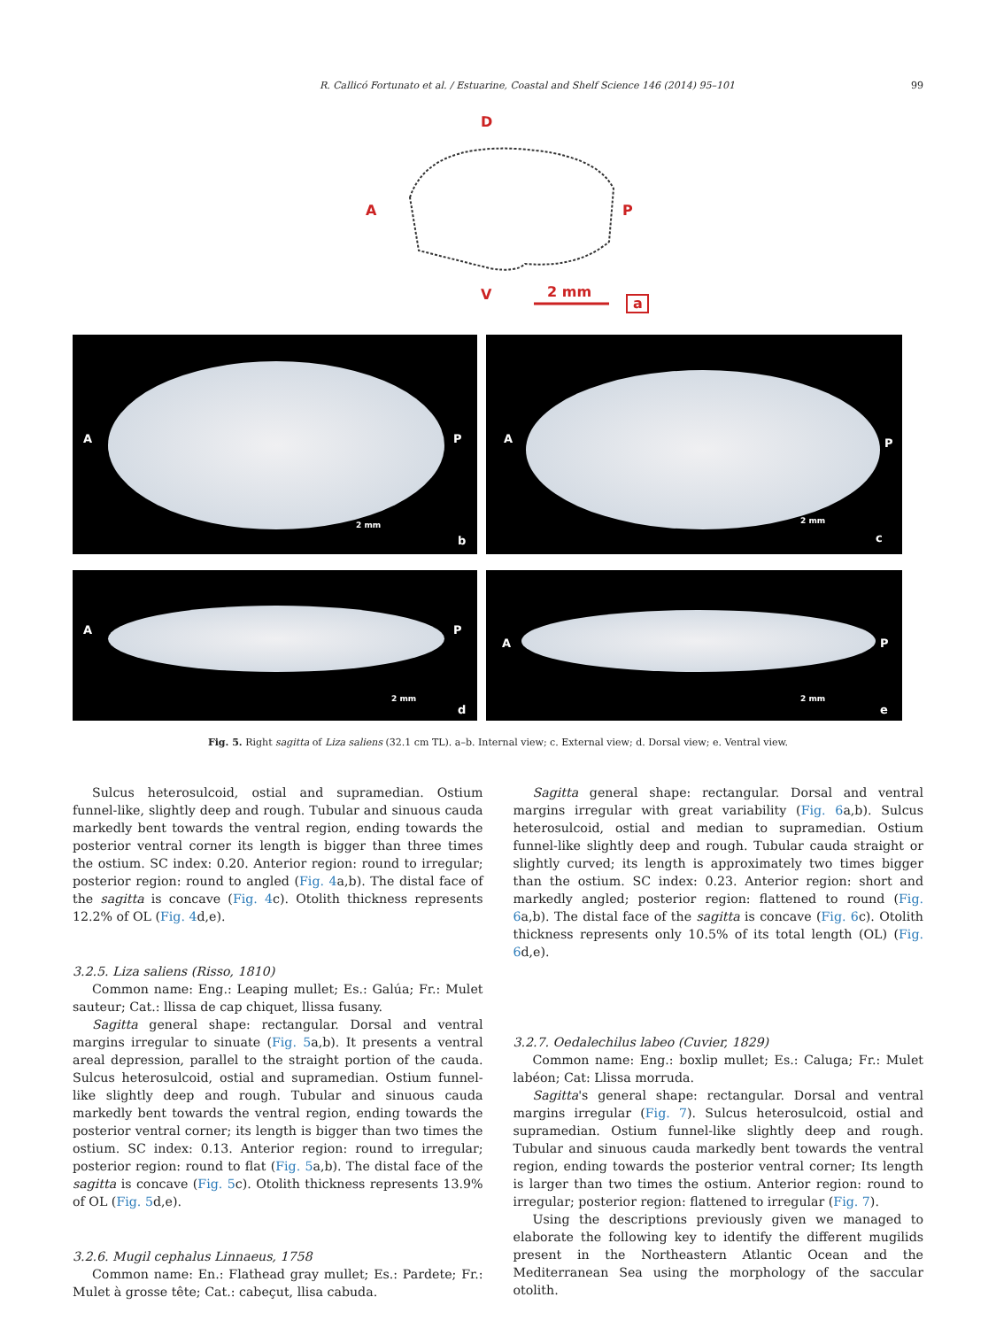R. Callicó Fortunato et al. / Estuarine, Coastal and Shelf Science 146 (2014) 95–101 99
D
A
P
V
2 mm
a
A P
2 mm
b
A P
2 mm
c
A P
2 mm
d
A P
2 mm
e
Fig. 5. Right sagitta of Liza saliens (32.1 cm TL). a–b. Internal view; c. External view; d. Dorsal view; e. Ventral view.
Sulcus heterosulcoid, ostial and supramedian. Ostium funnel-like, slightly deep and rough. Tubular and sinuous cauda markedly bent towards the ventral region, ending towards the posterior ventral corner its length is bigger than three times the ostium. SC index: 0.20. Anterior region: round to irregular; posterior region: round to angled (Fig. 4a,b). The distal face of the sagitta is concave (Fig. 4c). Otolith thickness represents 12.2% of OL (Fig. 4d,e).
3.2.5. Liza saliens (Risso, 1810)
Common name: Eng.: Leaping mullet; Es.: Galúa; Fr.: Mulet sauteur; Cat.: llissa de cap chiquet, llissa fusany.
Sagitta general shape: rectangular. Dorsal and ventral margins irregular to sinuate (Fig. 5a,b). It presents a ventral areal depression, parallel to the straight portion of the cauda. Sulcus heterosulcoid, ostial and supramedian. Ostium funnel-like slightly deep and rough. Tubular and sinuous cauda markedly bent towards the ventral region, ending towards the posterior ventral corner; its length is bigger than two times the ostium. SC index: 0.13. Anterior region: round to irregular; posterior region: round to flat (Fig. 5a,b). The distal face of the sagitta is concave (Fig. 5c). Otolith thickness represents 13.9% of OL (Fig. 5d,e).
3.2.6. Mugil cephalus Linnaeus, 1758
Common name: En.: Flathead gray mullet; Es.: Pardete; Fr.: Mulet à grosse tête; Cat.: cabeçut, llisa cabuda.
Sagitta general shape: rectangular. Dorsal and ventral margins irregular with great variability (Fig. 6a,b). Sulcus heterosulcoid, ostial and median to supramedian. Ostium funnel-like slightly deep and rough. Tubular cauda straight or slightly curved; its length is approximately two times bigger than the ostium. SC index: 0.23. Anterior region: short and markedly angled; posterior region: flattened to round (Fig. 6a,b). The distal face of the sagitta is concave (Fig. 6c). Otolith thickness represents only 10.5% of its total length (OL) (Fig. 6d,e).
3.2.7. Oedalechilus labeo (Cuvier, 1829)
Common name: Eng.: boxlip mullet; Es.: Caluga; Fr.: Mulet labéon; Cat: Llissa morruda.
Sagitta's general shape: rectangular. Dorsal and ventral margins irregular (Fig. 7). Sulcus heterosulcoid, ostial and supramedian. Ostium funnel-like slightly deep and rough. Tubular and sinuous cauda markedly bent towards the ventral region, ending towards the posterior ventral corner; Its length is larger than two times the ostium. Anterior region: round to irregular; posterior region: flattened to irregular (Fig. 7).
Using the descriptions previously given we managed to elaborate the following key to identify the different mugilids present in the Northeastern Atlantic Ocean and the Mediterranean Sea using the morphology of the saccular otolith.